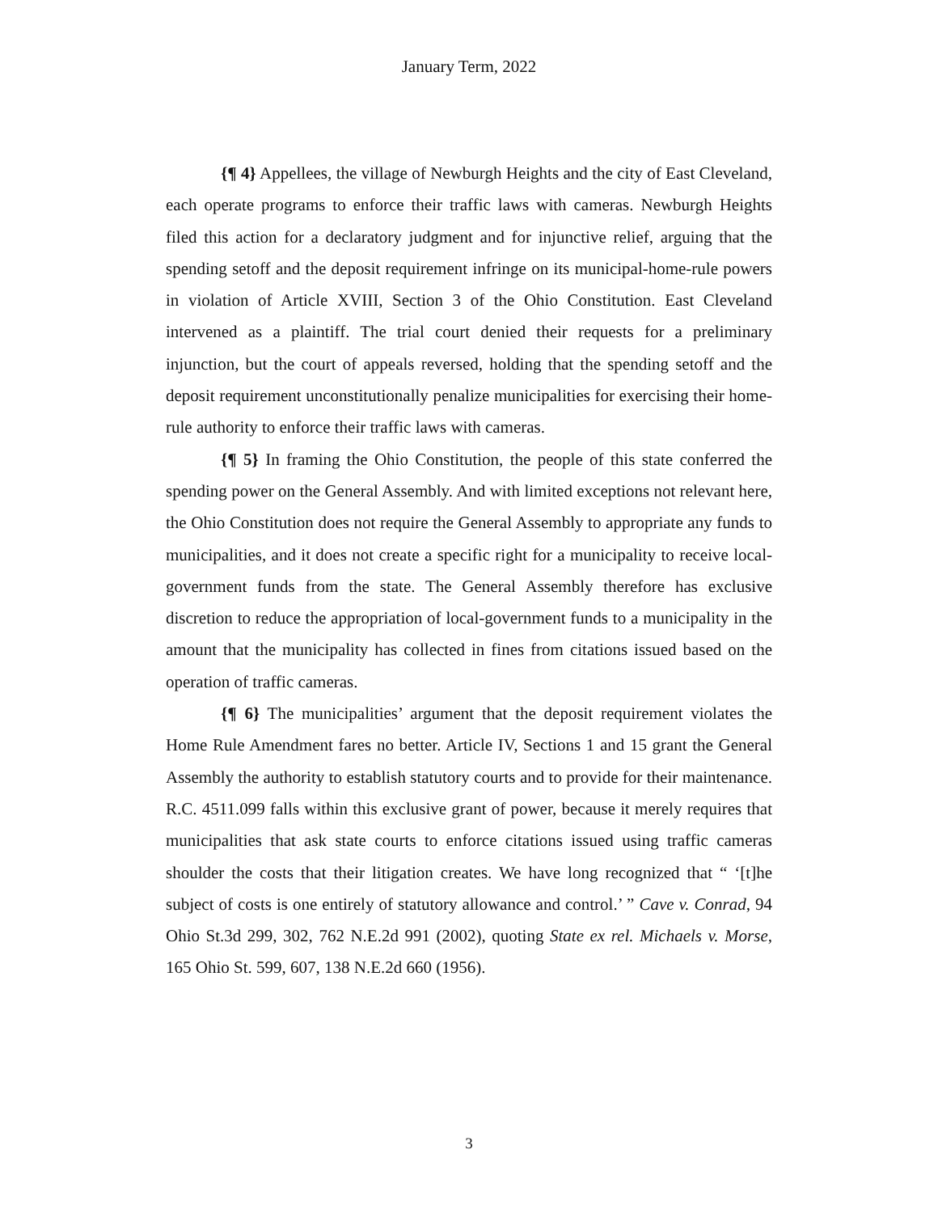January Term, 2022
{¶ 4} Appellees, the village of Newburgh Heights and the city of East Cleveland, each operate programs to enforce their traffic laws with cameras. Newburgh Heights filed this action for a declaratory judgment and for injunctive relief, arguing that the spending setoff and the deposit requirement infringe on its municipal-home-rule powers in violation of Article XVIII, Section 3 of the Ohio Constitution. East Cleveland intervened as a plaintiff. The trial court denied their requests for a preliminary injunction, but the court of appeals reversed, holding that the spending setoff and the deposit requirement unconstitutionally penalize municipalities for exercising their home-rule authority to enforce their traffic laws with cameras.
{¶ 5} In framing the Ohio Constitution, the people of this state conferred the spending power on the General Assembly. And with limited exceptions not relevant here, the Ohio Constitution does not require the General Assembly to appropriate any funds to municipalities, and it does not create a specific right for a municipality to receive local-government funds from the state. The General Assembly therefore has exclusive discretion to reduce the appropriation of local-government funds to a municipality in the amount that the municipality has collected in fines from citations issued based on the operation of traffic cameras.
{¶ 6} The municipalities’ argument that the deposit requirement violates the Home Rule Amendment fares no better. Article IV, Sections 1 and 15 grant the General Assembly the authority to establish statutory courts and to provide for their maintenance. R.C. 4511.099 falls within this exclusive grant of power, because it merely requires that municipalities that ask state courts to enforce citations issued using traffic cameras shoulder the costs that their litigation creates. We have long recognized that “ ‘[t]he subject of costs is one entirely of statutory allowance and control.’ ” Cave v. Conrad, 94 Ohio St.3d 299, 302, 762 N.E.2d 991 (2002), quoting State ex rel. Michaels v. Morse, 165 Ohio St. 599, 607, 138 N.E.2d 660 (1956).
3